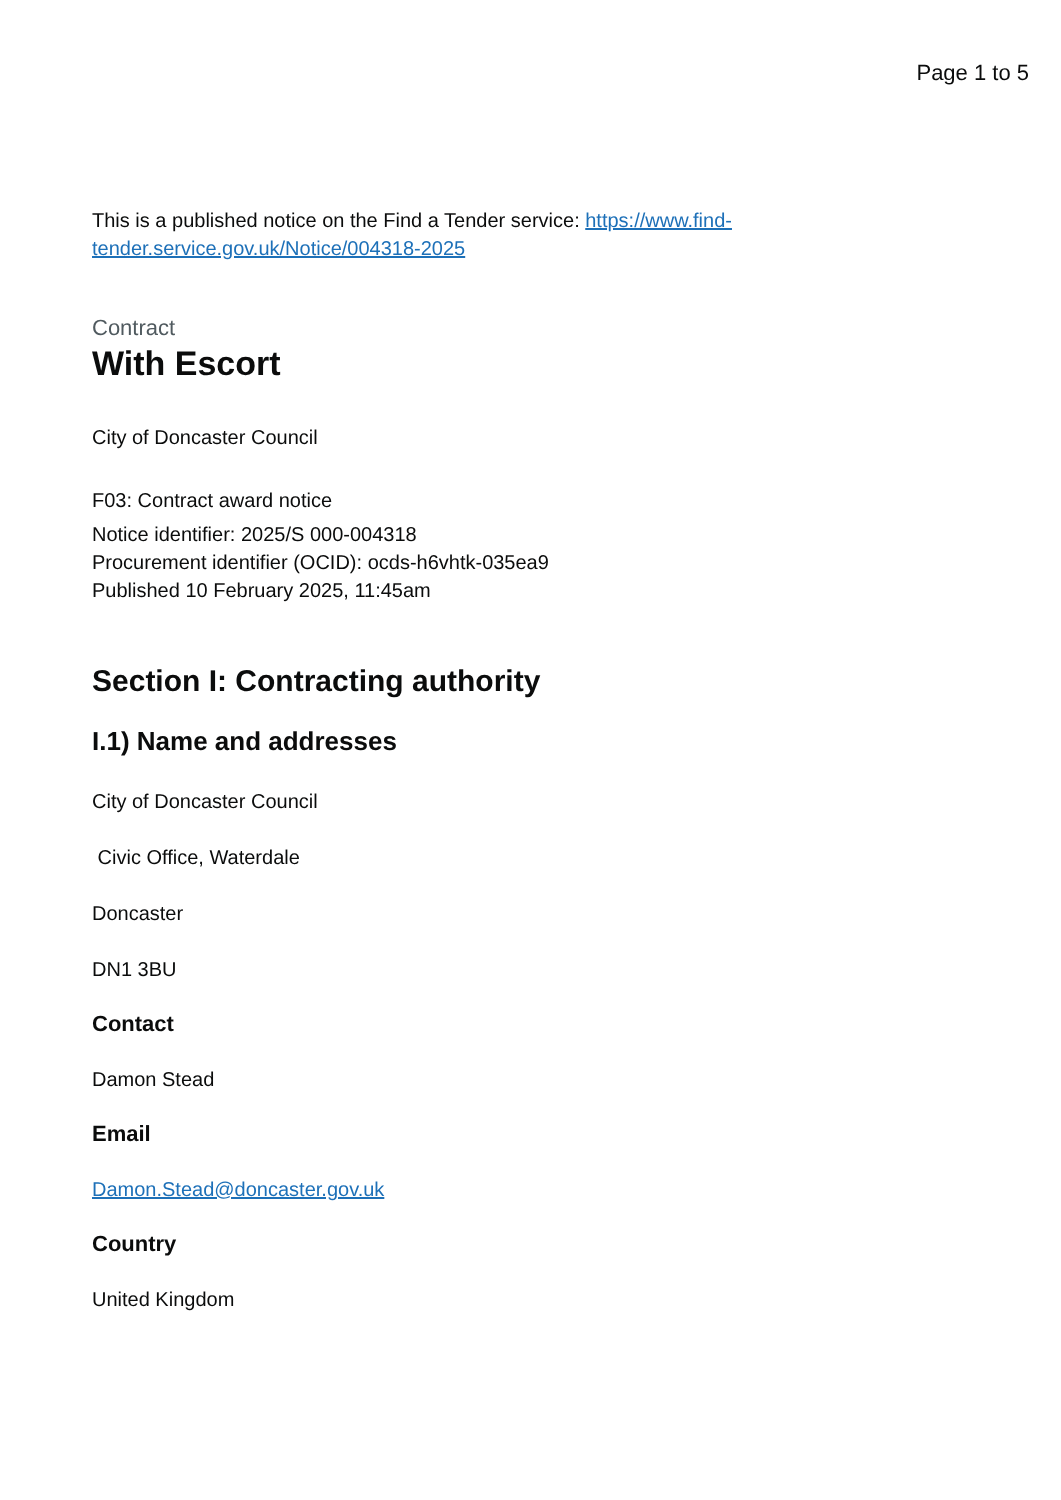Page 1 to 5
This is a published notice on the Find a Tender service: https://www.find-tender.service.gov.uk/Notice/004318-2025
Contract
With Escort
City of Doncaster Council
F03: Contract award notice
Notice identifier: 2025/S 000-004318
Procurement identifier (OCID): ocds-h6vhtk-035ea9
Published 10 February 2025, 11:45am
Section I: Contracting authority
I.1) Name and addresses
City of Doncaster Council
Civic Office, Waterdale
Doncaster
DN1 3BU
Contact
Damon Stead
Email
Damon.Stead@doncaster.gov.uk
Country
United Kingdom